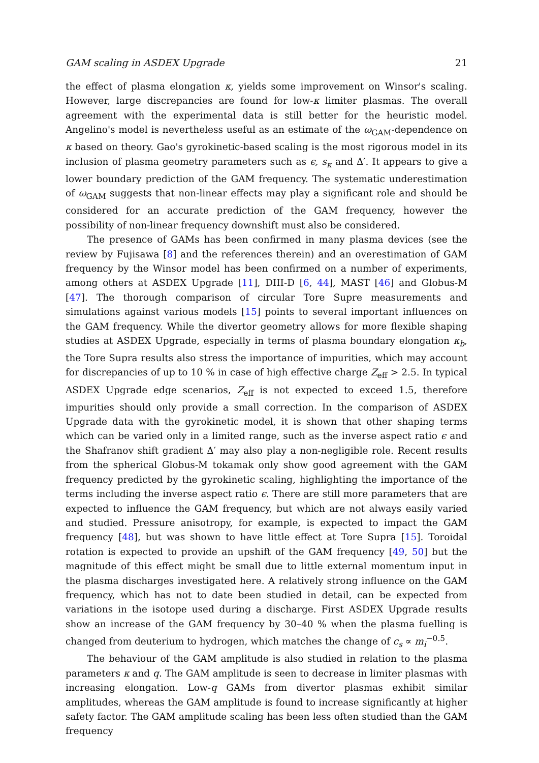GAM scaling in ASDEX Upgrade 21
the effect of plasma elongation κ, yields some improvement on Winsor's scaling. However, large discrepancies are found for low-κ limiter plasmas. The overall agreement with the experimental data is still better for the heuristic model. Angelino's model is nevertheless useful as an estimate of the ω<sub>GAM</sub>-dependence on κ based on theory. Gao's gyrokinetic-based scaling is the most rigorous model in its inclusion of plasma geometry parameters such as ϵ, s<sub>κ</sub> and Δ′. It appears to give a lower boundary prediction of the GAM frequency. The systematic underestimation of ω<sub>GAM</sub> suggests that non-linear effects may play a significant role and should be considered for an accurate prediction of the GAM frequency, however the possibility of non-linear frequency downshift must also be considered.
The presence of GAMs has been confirmed in many plasma devices (see the review by Fujisawa [8] and the references therein) and an overestimation of GAM frequency by the Winsor model has been confirmed on a number of experiments, among others at ASDEX Upgrade [11], DIII-D [6, 44], MAST [46] and Globus-M [47]. The thorough comparison of circular Tore Supre measurements and simulations against various models [15] points to several important influences on the GAM frequency. While the divertor geometry allows for more flexible shaping studies at ASDEX Upgrade, especially in terms of plasma boundary elongation κ<sub>b</sub>, the Tore Supra results also stress the importance of impurities, which may account for discrepancies of up to 10 % in case of high effective charge Z<sub>eff</sub> > 2.5. In typical ASDEX Upgrade edge scenarios, Z<sub>eff</sub> is not expected to exceed 1.5, therefore impurities should only provide a small correction. In the comparison of ASDEX Upgrade data with the gyrokinetic model, it is shown that other shaping terms which can be varied only in a limited range, such as the inverse aspect ratio ϵ and the Shafranov shift gradient Δ′ may also play a non-negligible role. Recent results from the spherical Globus-M tokamak only show good agreement with the GAM frequency predicted by the gyrokinetic scaling, highlighting the importance of the terms including the inverse aspect ratio ϵ. There are still more parameters that are expected to influence the GAM frequency, but which are not always easily varied and studied. Pressure anisotropy, for example, is expected to impact the GAM frequency [48], but was shown to have little effect at Tore Supra [15]. Toroidal rotation is expected to provide an upshift of the GAM frequency [49, 50] but the magnitude of this effect might be small due to little external momentum input in the plasma discharges investigated here. A relatively strong influence on the GAM frequency, which has not to date been studied in detail, can be expected from variations in the isotope used during a discharge. First ASDEX Upgrade results show an increase of the GAM frequency by 30–40 % when the plasma fuelling is changed from deuterium to hydrogen, which matches the change of c<sub>s</sub> ∝ m<sub>i</sub><sup>−0.5</sup>.
The behaviour of the GAM amplitude is also studied in relation to the plasma parameters κ and q. The GAM amplitude is seen to decrease in limiter plasmas with increasing elongation. Low-q GAMs from divertor plasmas exhibit similar amplitudes, whereas the GAM amplitude is found to increase significantly at higher safety factor. The GAM amplitude scaling has been less often studied than the GAM frequency